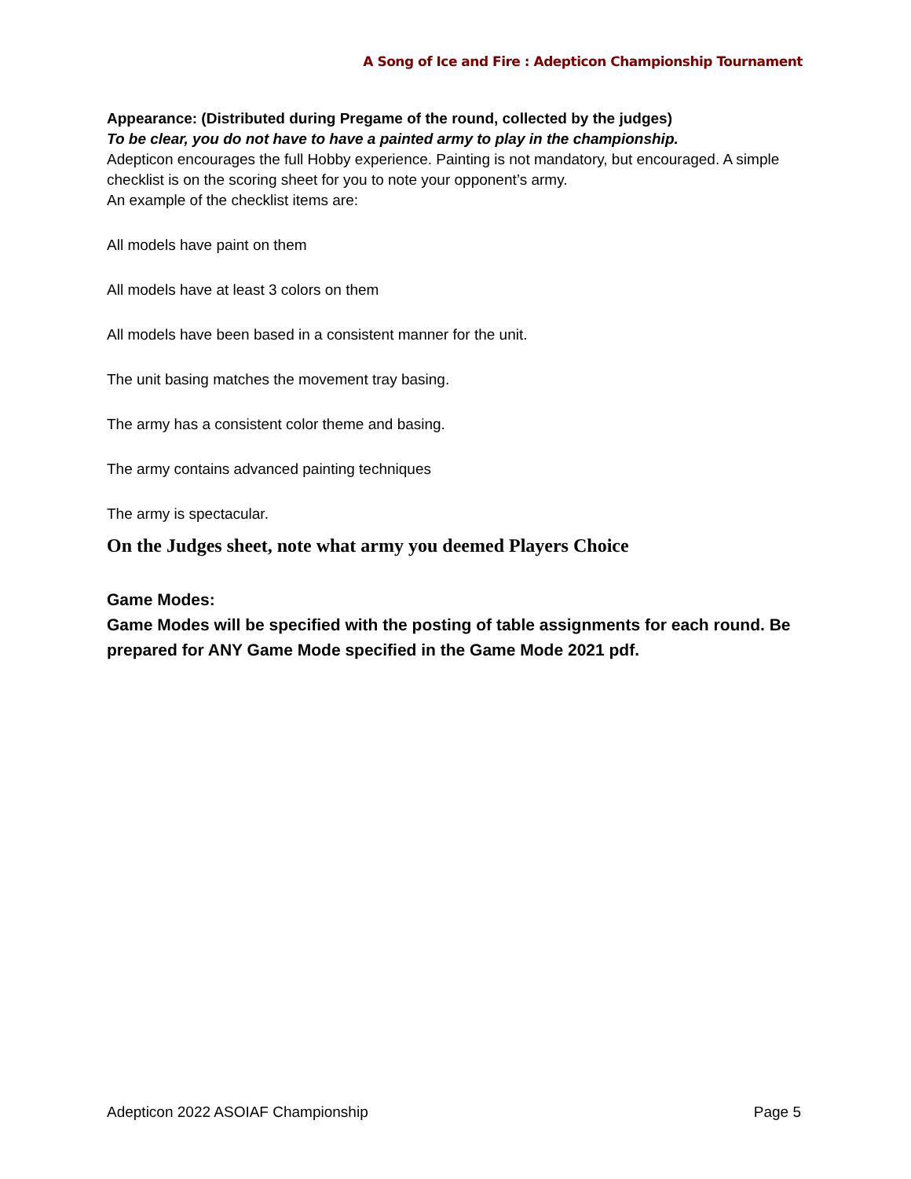A Song of Ice and Fire : Adepticon Championship Tournament
Appearance: (Distributed during Pregame of the round, collected by the judges)
To be clear, you do not have to have a painted army to play in the championship.
Adepticon encourages the full Hobby experience. Painting is not mandatory, but encouraged. A simple checklist is on the scoring sheet for you to note your opponent’s army.
An example of the checklist items are:
All models have paint on them
All models have at least 3 colors on them
All models have been based in a consistent manner for the unit.
The unit basing matches the movement tray basing.
The army has a consistent color theme and basing.
The army contains advanced painting techniques
The army is spectacular.
On the Judges sheet, note what army you deemed Players Choice
Game Modes:
Game Modes will be specified with the posting of table assignments for each round. Be prepared for ANY Game Mode specified in the Game Mode 2021 pdf.
Adepticon 2022 ASOIAF Championship Page 5